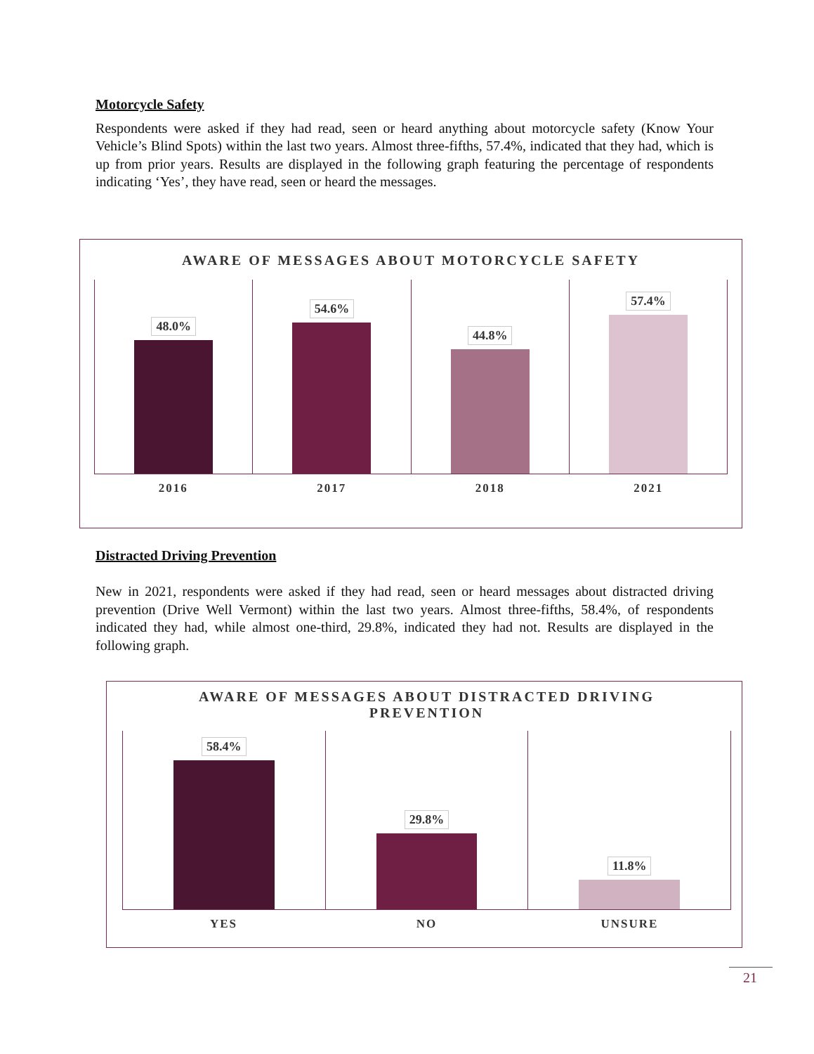Motorcycle Safety
Respondents were asked if they had read, seen or heard anything about motorcycle safety (Know Your Vehicle’s Blind Spots) within the last two years. Almost three-fifths, 57.4%, indicated that they had, which is up from prior years. Results are displayed in the following graph featuring the percentage of respondents indicating ‘Yes’, they have read, seen or heard the messages.
AWARE OF MESSAGES ABOUT MOTORCYCLE SAFETY
48.0% 54.6% 44.8% 57.4%
2016 2017 2018 2021
Distracted Driving Prevention
New in 2021, respondents were asked if they had read, seen or heard messages about distracted driving prevention (Drive Well Vermont) within the last two years. Almost three-fifths, 58.4%, of respondents indicated they had, while almost one-third, 29.8%, indicated they had not. Results are displayed in the following graph.
AWARE OF MESSAGES ABOUT DISTRACTED DRIVING
PREVENTION
58.4% 29.8% 11.8%
YES NO UNSURE
21